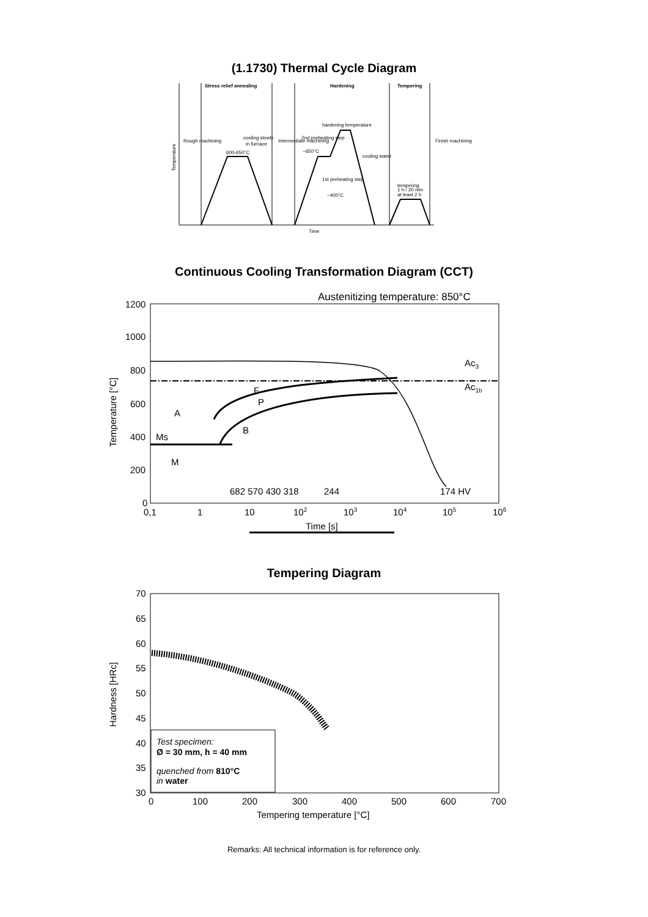(1.1730) Thermal Cycle Diagram
Stress relief annealing
Hardening
Tempering
600-650°C
cooling slowly
in furnace
hardening temperature
2nd preheating step
~650°C
cooling water
1st preheating step
~400°C
tempering
1 h / 20 mm
at least 2 h
Rough machining
Intermediate machining
Finish machining
Temperature
Time
Continuous Cooling Transformation Diagram (CCT)
Austenitizing temperature: 850°C
1200
1000
800
600
400
200
0
0,1
1
10
102
103
104
105
106
Time [s]
Temperature [°C]
Ac3
Ac1b
A
Ms
M
B
F
P
682 570 430 318
244
174 HV
Tempering Diagram
70
65
60
55
50
45
40
35
30
0
100
200
300
400
500
600
700
Tempering temperature [°C]
Hardness [HRc]
Test specimen:
Ø = 30 mm, h = 40 mm
quenched from 810°C
in water
Remarks: All technical information is for reference only.